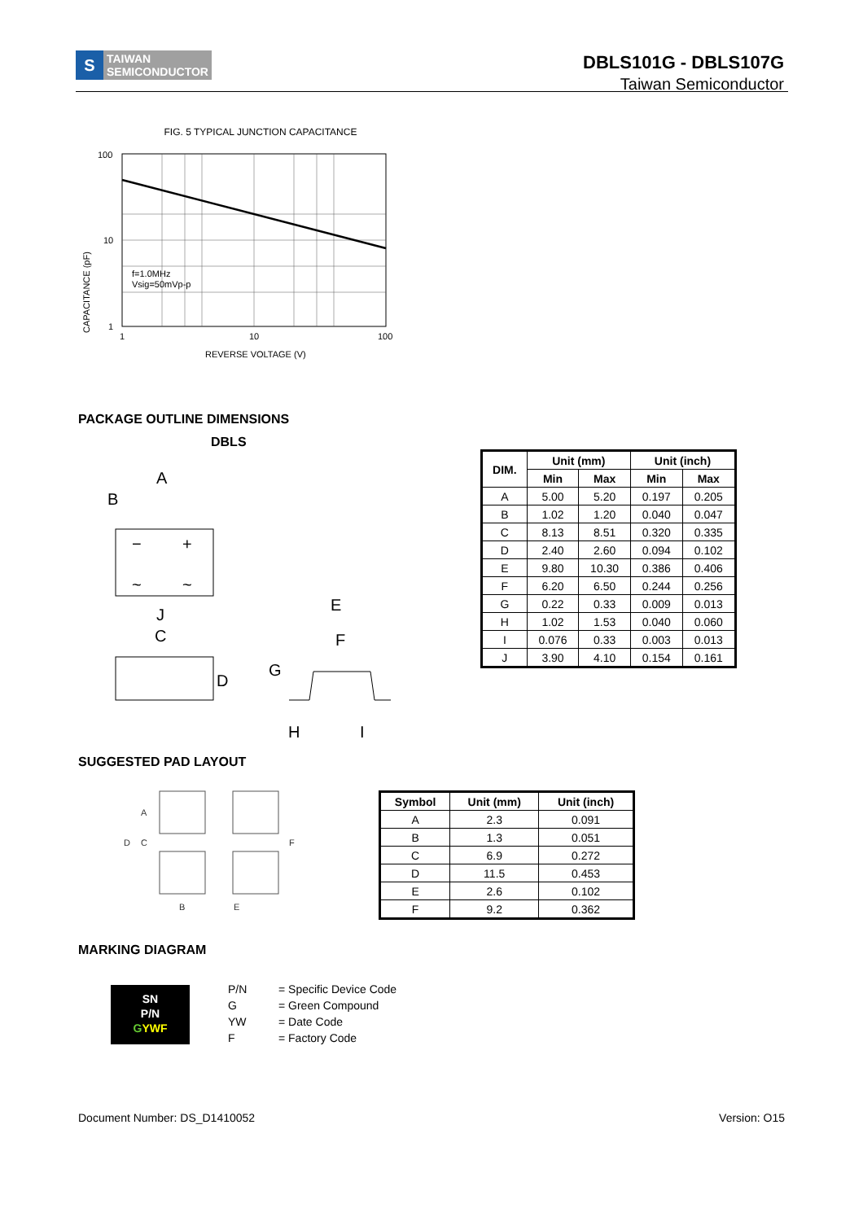S
TAIWAN
SEMICONDUCTOR
DBLS101G - DBLS107G
Taiwan Semiconductor
FIG. 5 TYPICAL JUNCTION CAPACITANCE
CAPACITANCE (pF)
100
10
1
f=1.0MHz
Vsig=50mVp-p
1
10
100
REVERSE VOLTAGE (V)
PACKAGE OUTLINE DIMENSIONS
DBLS
B
A
−
+
~
~
J
C
D
G
E
F
H
I
| DIM. | Unit (mm) | | Unit (inch) | |
| --- | --- | --- | --- | --- |
| | Min | Max | Min | Max |
| A | 5.00 | 5.20 | 0.197 | 0.205 |
| B | 1.02 | 1.20 | 0.040 | 0.047 |
| C | 8.13 | 8.51 | 0.320 | 0.335 |
| D | 2.40 | 2.60 | 0.094 | 0.102 |
| E | 9.80 | 10.30 | 0.386 | 0.406 |
| F | 6.20 | 6.50 | 0.244 | 0.256 |
| G | 0.22 | 0.33 | 0.009 | 0.013 |
| H | 1.02 | 1.53 | 0.040 | 0.060 |
| I | 0.076 | 0.33 | 0.003 | 0.013 |
| J | 3.90 | 4.10 | 0.154 | 0.161 |
SUGGESTED PAD LAYOUT
A
D
C
F
B
E
| Symbol | Unit (mm) | Unit (inch) |
| --- | --- | --- |
| A | 2.3 | 0.091 |
| B | 1.3 | 0.051 |
| C | 6.9 | 0.272 |
| D | 11.5 | 0.453 |
| E | 2.6 | 0.102 |
| F | 9.2 | 0.362 |
MARKING DIAGRAM
SN
P/N
GYWF
| P/N | = Specific Device Code |
| G | = Green Compound |
| YW | = Date Code |
| F | = Factory Code |
Document Number: DS_D1410052 Version: O15